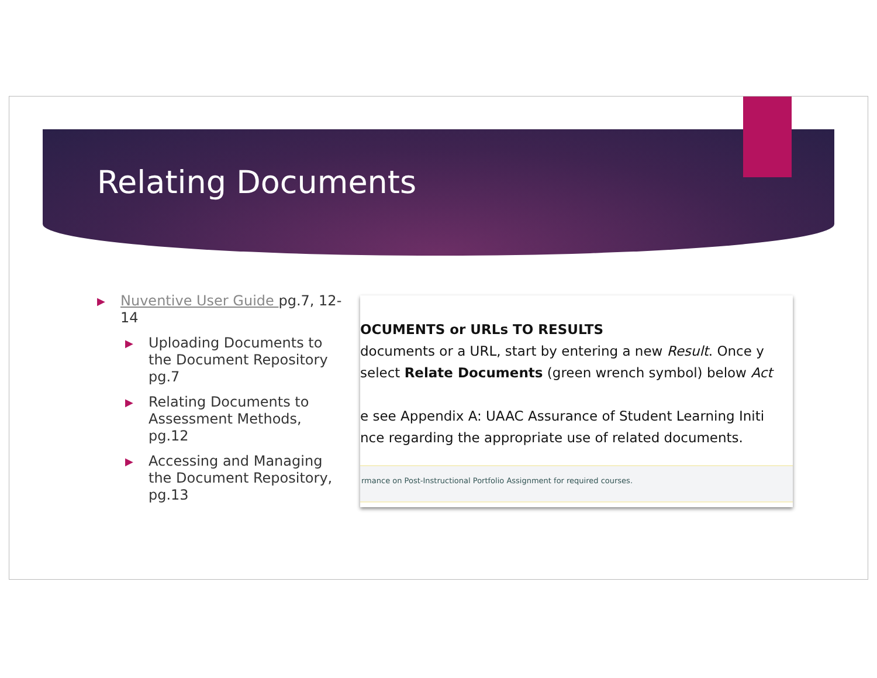Relating Documents
▶ Nuventive User Guide pg.7, 12-14
▶ Uploading Documents to the Document Repository pg.7
▶ Relating Documents to Assessment Methods, pg.12
▶ Accessing and Managing the Document Repository, pg.13
OCUMENTS or URLs TO RESULTS
documents or a URL, start by entering a new Result. Once y
select Relate Documents (green wrench symbol) below Act
e see Appendix A: UAAC Assurance of Student Learning Initi
nce regarding the appropriate use of related documents.
rmance on Post-Instructional Portfolio Assignment for required courses.